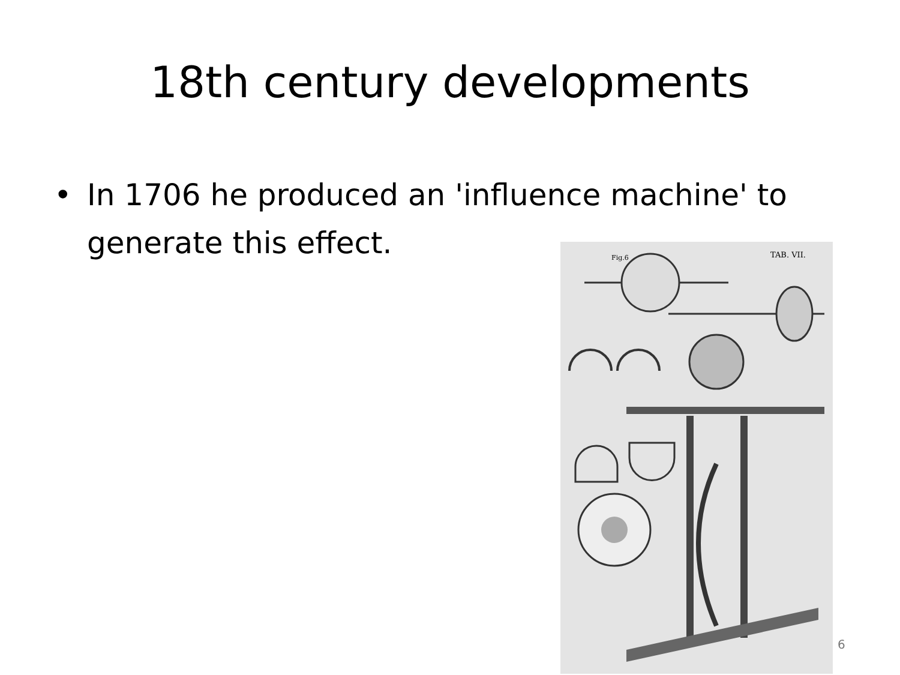18th century developments
• In 1706 he produced an 'influence machine' to generate this effect.
Fig.6
TAB. VII.
6